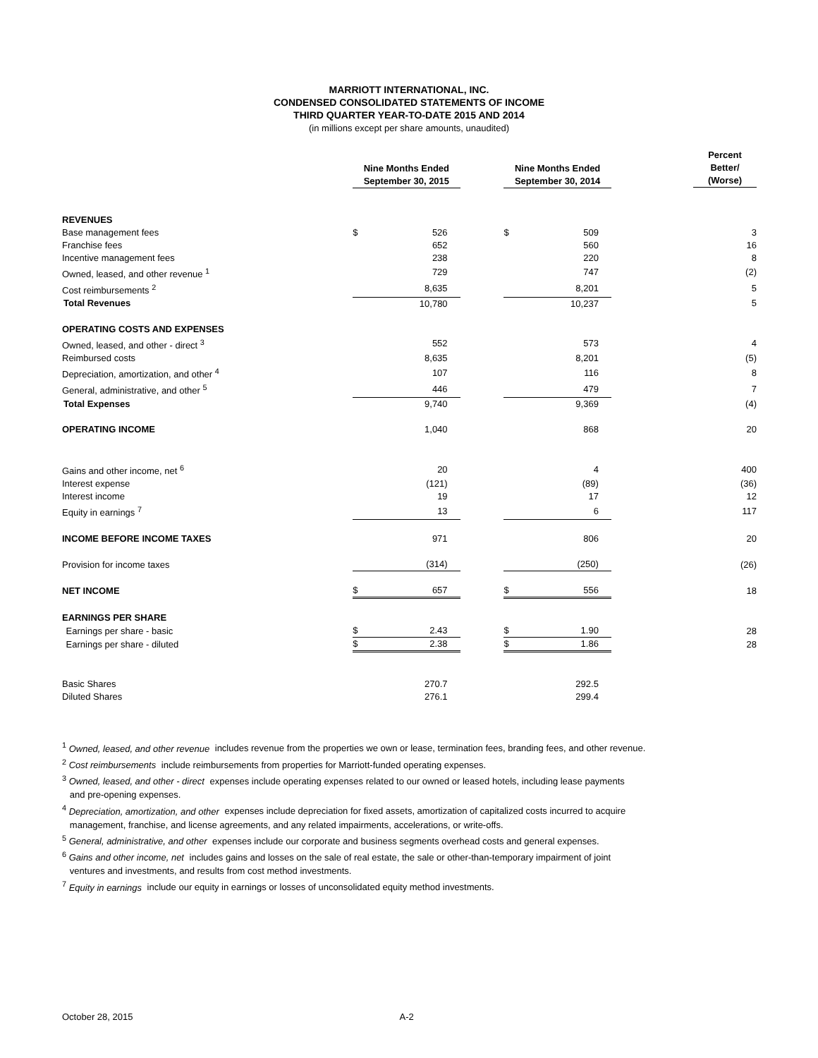MARRIOTT INTERNATIONAL, INC.
CONDENSED CONSOLIDATED STATEMENTS OF INCOME
THIRD QUARTER YEAR-TO-DATE 2015 AND 2014
(in millions except per share amounts, unaudited)
| | Nine Months Ended September 30, 2015 | | | Nine Months Ended September 30, 2014 | | Percent Better/ (Worse) |
| --- | --- | --- | --- | --- | --- | --- |
| REVENUES | | | | | | |
| Base management fees | $ | 526 | | $ | 509 | 3 |
| Franchise fees | | 652 | | | 560 | 16 |
| Incentive management fees | | 238 | | | 220 | 8 |
| Owned, leased, and other revenue <sup>1</sup> | | 729 | | | 747 | (2) |
| Cost reimbursements <sup>2</sup> | | 8,635 | | | 8,201 | 5 |
| Total Revenues | | 10,780 | | | 10,237 | 5 |
| OPERATING COSTS AND EXPENSES | | | | | | |
| Owned, leased, and other - direct <sup>3</sup> | | 552 | | | 573 | 4 |
| Reimbursed costs | | 8,635 | | | 8,201 | (5) |
| Depreciation, amortization, and other <sup>4</sup> | | 107 | | | 116 | 8 |
| General, administrative, and other <sup>5</sup> | | 446 | | | 479 | 7 |
| Total Expenses | | 9,740 | | | 9,369 | (4) |
| OPERATING INCOME | | 1,040 | | | 868 | 20 |
| Gains and other income, net <sup>6</sup> | | 20 | | | 4 | 400 |
| Interest expense | | (121) | | | (89) | (36) |
| Interest income | | 19 | | | 17 | 12 |
| Equity in earnings <sup>7</sup> | | 13 | | | 6 | 117 |
| INCOME BEFORE INCOME TAXES | | 971 | | | 806 | 20 |
| Provision for income taxes | | (314) | | | (250) | (26) |
| NET INCOME | $ | 657 | | $ | 556 | 18 |
| EARNINGS PER SHARE | | | | | | |
| Earnings per share - basic | $ | 2.43 | | $ | 1.90 | 28 |
| Earnings per share - diluted | $ | 2.38 | | $ | 1.86 | 28 |
| Basic Shares | | 270.7 | | | 292.5 | |
| Diluted Shares | | 276.1 | | | 299.4 | |
<sup>1</sup> Owned, leased, and other revenue includes revenue from the properties we own or lease, termination fees, branding fees, and other revenue.
<sup>2</sup> Cost reimbursements include reimbursements from properties for Marriott-funded operating expenses.
<sup>3</sup> Owned, leased, and other - direct expenses include operating expenses related to our owned or leased hotels, including lease payments
and pre-opening expenses.
<sup>4</sup> Depreciation, amortization, and other expenses include depreciation for fixed assets, amortization of capitalized costs incurred to acquire
management, franchise, and license agreements, and any related impairments, accelerations, or write-offs.
<sup>5</sup> General, administrative, and other expenses include our corporate and business segments overhead costs and general expenses.
<sup>6</sup> Gains and other income, net includes gains and losses on the sale of real estate, the sale or other-than-temporary impairment of joint
ventures and investments, and results from cost method investments.
<sup>7</sup> Equity in earnings include our equity in earnings or losses of unconsolidated equity method investments.
October 28, 2015 A-2